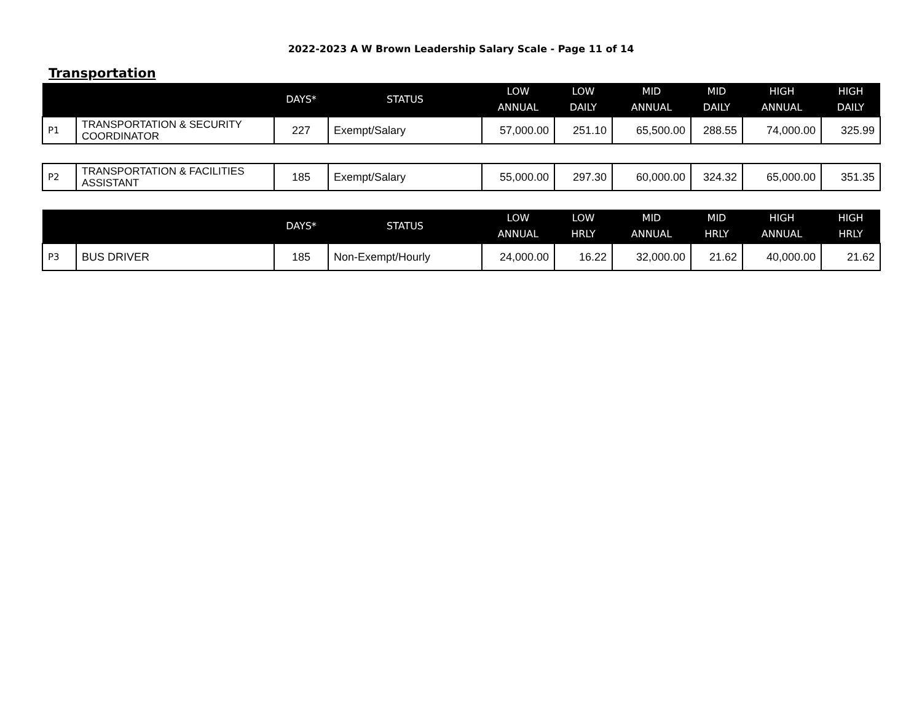2022-2023 A W Brown Leadership Salary Scale - Page 11 of 14
Transportation
| | | DAYS* | STATUS | LOW ANNUAL | LOW DAILY | MID ANNUAL | MID DAILY | HIGH ANNUAL | HIGH DAILY |
| --- | --- | --- | --- | --- | --- | --- | --- | --- | --- |
| P1 | TRANSPORTATION & SECURITY COORDINATOR | 227 | Exempt/Salary | 57,000.00 | 251.10 | 65,500.00 | 288.55 | 74,000.00 | 325.99 |
| P2 | TRANSPORTATION & FACILITIES ASSISTANT | 185 | Exempt/Salary | 55,000.00 | 297.30 | 60,000.00 | 324.32 | 65,000.00 | 351.35 |
| | | DAYS* | STATUS | LOW ANNUAL | LOW HRLY | MID ANNUAL | MID HRLY | HIGH ANNUAL | HIGH HRLY |
| --- | --- | --- | --- | --- | --- | --- | --- | --- | --- |
| P3 | BUS DRIVER | 185 | Non-Exempt/Hourly | 24,000.00 | 16.22 | 32,000.00 | 21.62 | 40,000.00 | 21.62 |